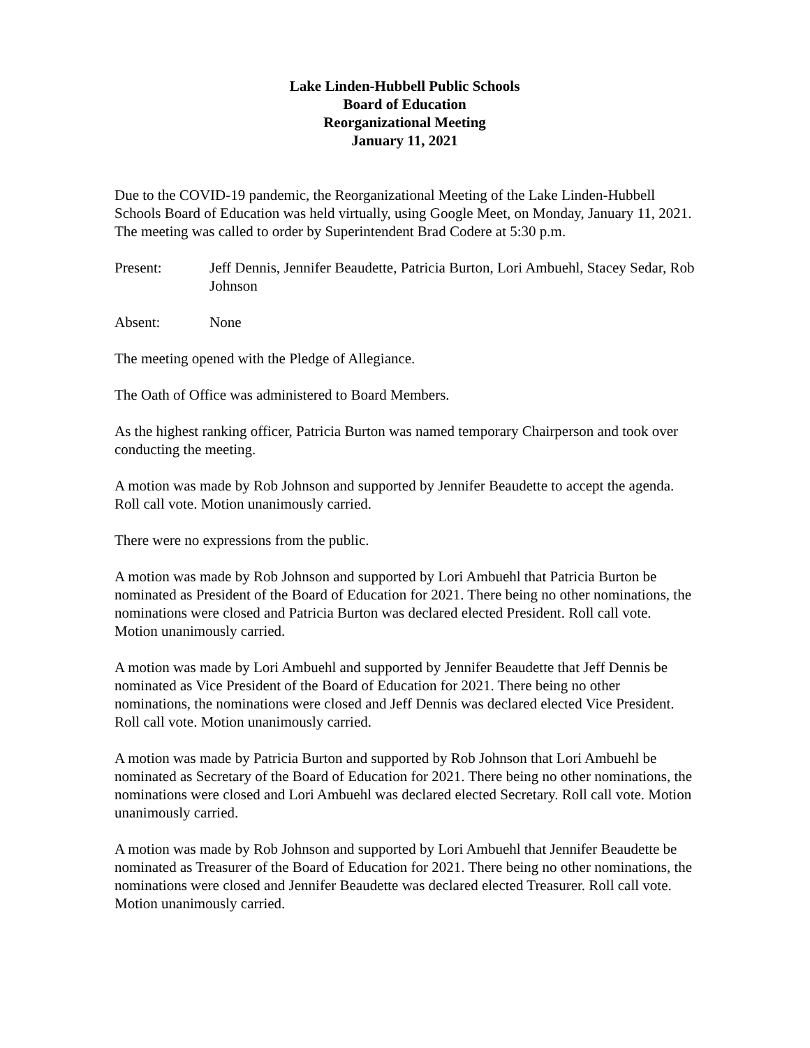Lake Linden-Hubbell Public Schools
Board of Education
Reorganizational Meeting
January 11, 2021
Due to the COVID-19 pandemic, the Reorganizational Meeting of the Lake Linden-Hubbell Schools Board of Education was held virtually, using Google Meet, on Monday, January 11, 2021. The meeting was called to order by Superintendent Brad Codere at 5:30 p.m.
Present: Jeff Dennis, Jennifer Beaudette, Patricia Burton, Lori Ambuehl, Stacey Sedar, Rob Johnson
Absent: None
The meeting opened with the Pledge of Allegiance.
The Oath of Office was administered to Board Members.
As the highest ranking officer, Patricia Burton was named temporary Chairperson and took over conducting the meeting.
A motion was made by Rob Johnson and supported by Jennifer Beaudette to accept the agenda. Roll call vote. Motion unanimously carried.
There were no expressions from the public.
A motion was made by Rob Johnson and supported by Lori Ambuehl that Patricia Burton be nominated as President of the Board of Education for 2021. There being no other nominations, the nominations were closed and Patricia Burton was declared elected President. Roll call vote. Motion unanimously carried.
A motion was made by Lori Ambuehl and supported by Jennifer Beaudette that Jeff Dennis be nominated as Vice President of the Board of Education for 2021. There being no other nominations, the nominations were closed and Jeff Dennis was declared elected Vice President. Roll call vote. Motion unanimously carried.
A motion was made by Patricia Burton and supported by Rob Johnson that Lori Ambuehl be nominated as Secretary of the Board of Education for 2021. There being no other nominations, the nominations were closed and Lori Ambuehl was declared elected Secretary. Roll call vote. Motion unanimously carried.
A motion was made by Rob Johnson and supported by Lori Ambuehl that Jennifer Beaudette be nominated as Treasurer of the Board of Education for 2021. There being no other nominations, the nominations were closed and Jennifer Beaudette was declared elected Treasurer. Roll call vote. Motion unanimously carried.